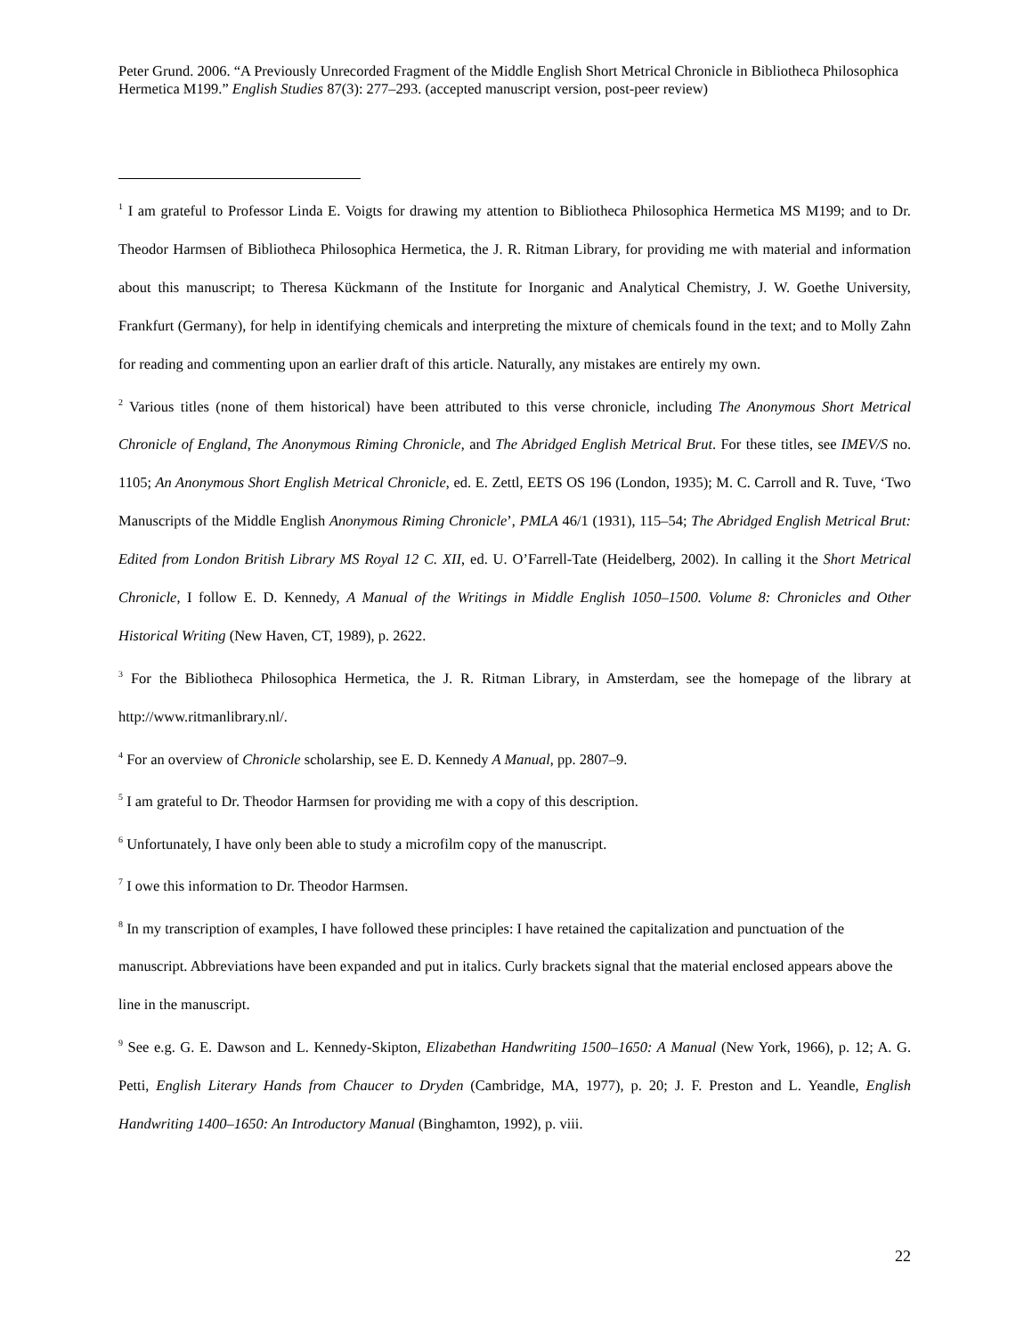Peter Grund. 2006. “A Previously Unrecorded Fragment of the Middle English Short Metrical Chronicle in Bibliotheca Philosophica Hermetica M199.” English Studies 87(3): 277–293. (accepted manuscript version, post-peer review)
<sup>1</sup> I am grateful to Professor Linda E. Voigts for drawing my attention to Bibliotheca Philosophica Hermetica MS M199; and to Dr. Theodor Harmsen of Bibliotheca Philosophica Hermetica, the J. R. Ritman Library, for providing me with material and information about this manuscript; to Theresa Kückmann of the Institute for Inorganic and Analytical Chemistry, J. W. Goethe University, Frankfurt (Germany), for help in identifying chemicals and interpreting the mixture of chemicals found in the text; and to Molly Zahn for reading and commenting upon an earlier draft of this article. Naturally, any mistakes are entirely my own.
<sup>2</sup> Various titles (none of them historical) have been attributed to this verse chronicle, including The Anonymous Short Metrical Chronicle of England, The Anonymous Riming Chronicle, and The Abridged English Metrical Brut. For these titles, see IMEV/S no. 1105; An Anonymous Short English Metrical Chronicle, ed. E. Zettl, EETS OS 196 (London, 1935); M. C. Carroll and R. Tuve, ‘Two Manuscripts of the Middle English Anonymous Riming Chronicle’, PMLA 46/1 (1931), 115–54; The Abridged English Metrical Brut: Edited from London British Library MS Royal 12 C. XII, ed. U. O’Farrell-Tate (Heidelberg, 2002). In calling it the Short Metrical Chronicle, I follow E. D. Kennedy, A Manual of the Writings in Middle English 1050–1500. Volume 8: Chronicles and Other Historical Writing (New Haven, CT, 1989), p. 2622.
<sup>3</sup> For the Bibliotheca Philosophica Hermetica, the J. R. Ritman Library, in Amsterdam, see the homepage of the library at http://www.ritmanlibrary.nl/.
<sup>4</sup> For an overview of Chronicle scholarship, see E. D. Kennedy A Manual, pp. 2807–9.
<sup>5</sup> I am grateful to Dr. Theodor Harmsen for providing me with a copy of this description.
<sup>6</sup> Unfortunately, I have only been able to study a microfilm copy of the manuscript.
<sup>7</sup> I owe this information to Dr. Theodor Harmsen.
<sup>8</sup> In my transcription of examples, I have followed these principles: I have retained the capitalization and punctuation of the manuscript. Abbreviations have been expanded and put in italics. Curly brackets signal that the material enclosed appears above the line in the manuscript.
<sup>9</sup> See e.g. G. E. Dawson and L. Kennedy-Skipton, Elizabethan Handwriting 1500–1650: A Manual (New York, 1966), p. 12; A. G. Petti, English Literary Hands from Chaucer to Dryden (Cambridge, MA, 1977), p. 20; J. F. Preston and L. Yeandle, English Handwriting 1400–1650: An Introductory Manual (Binghamton, 1992), p. viii.
22